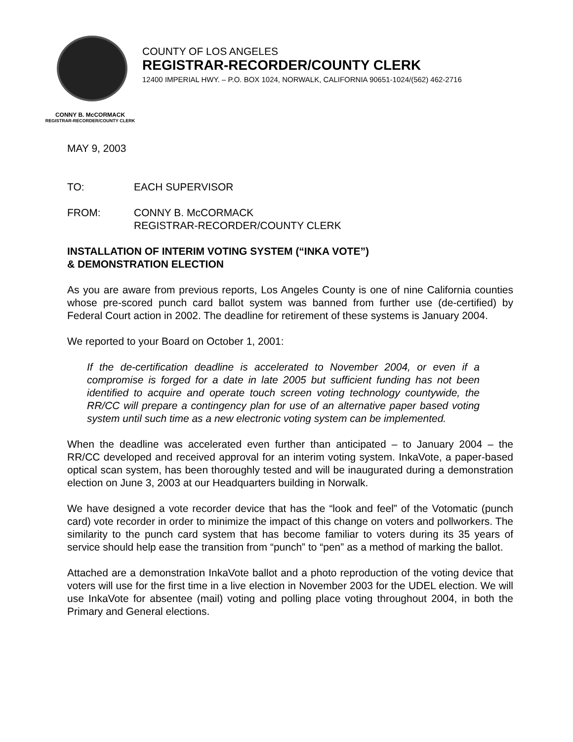COUNTY OF LOS ANGELES
REGISTRAR-RECORDER/COUNTY CLERK
12400 IMPERIAL HWY. – P.O. BOX 1024, NORWALK, CALIFORNIA 90651-1024/(562) 462-2716
CONNY B. McCORMACK
REGISTRAR-RECORDER/COUNTY CLERK
MAY 9, 2003
TO: EACH SUPERVISOR
FROM: CONNY B. McCORMACK
REGISTRAR-RECORDER/COUNTY CLERK
INSTALLATION OF INTERIM VOTING SYSTEM (“INKA VOTE”)
& DEMONSTRATION ELECTION
As you are aware from previous reports, Los Angeles County is one of nine California counties whose pre-scored punch card ballot system was banned from further use (de-certified) by Federal Court action in 2002. The deadline for retirement of these systems is January 2004.
We reported to your Board on October 1, 2001:
If the de-certification deadline is accelerated to November 2004, or even if a compromise is forged for a date in late 2005 but sufficient funding has not been identified to acquire and operate touch screen voting technology countywide, the RR/CC will prepare a contingency plan for use of an alternative paper based voting system until such time as a new electronic voting system can be implemented.
When the deadline was accelerated even further than anticipated – to January 2004 – the RR/CC developed and received approval for an interim voting system. InkaVote, a paper-based optical scan system, has been thoroughly tested and will be inaugurated during a demonstration election on June 3, 2003 at our Headquarters building in Norwalk.
We have designed a vote recorder device that has the “look and feel” of the Votomatic (punch card) vote recorder in order to minimize the impact of this change on voters and pollworkers. The similarity to the punch card system that has become familiar to voters during its 35 years of service should help ease the transition from “punch” to “pen” as a method of marking the ballot.
Attached are a demonstration InkaVote ballot and a photo reproduction of the voting device that voters will use for the first time in a live election in November 2003 for the UDEL election. We will use InkaVote for absentee (mail) voting and polling place voting throughout 2004, in both the Primary and General elections.